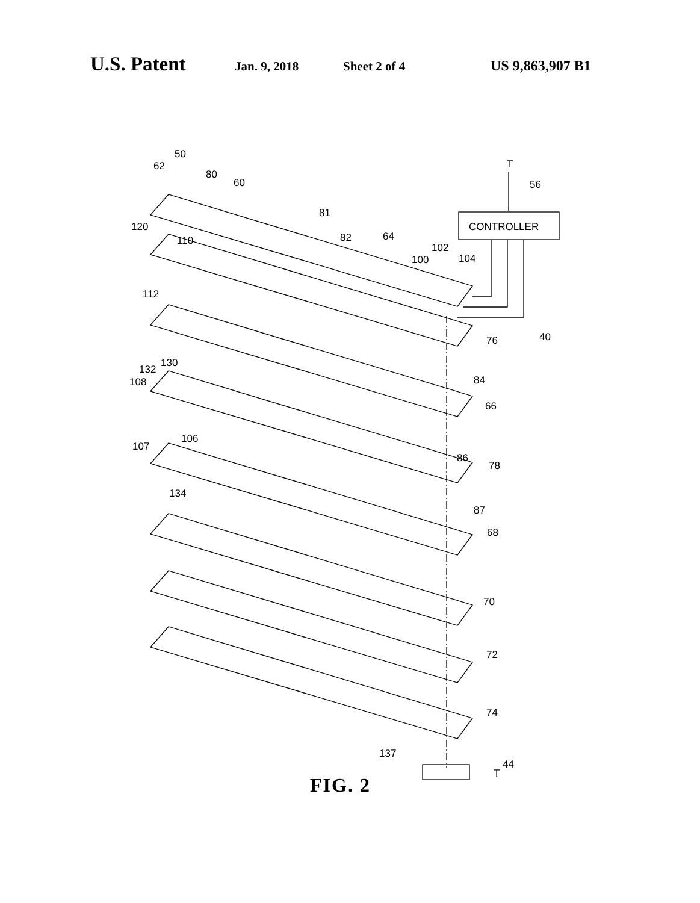U.S. Patent Jan. 9, 2018 Sheet 2 of 4 US 9,863,907 B1
T
56
CONTROLLER
50
62
80
60
81
82
64
120
110
102
100
104
112
40
76
130
132
108
84
66
107
106
86
78
134
87
68
70
72
74
137
44
T
FIG. 2